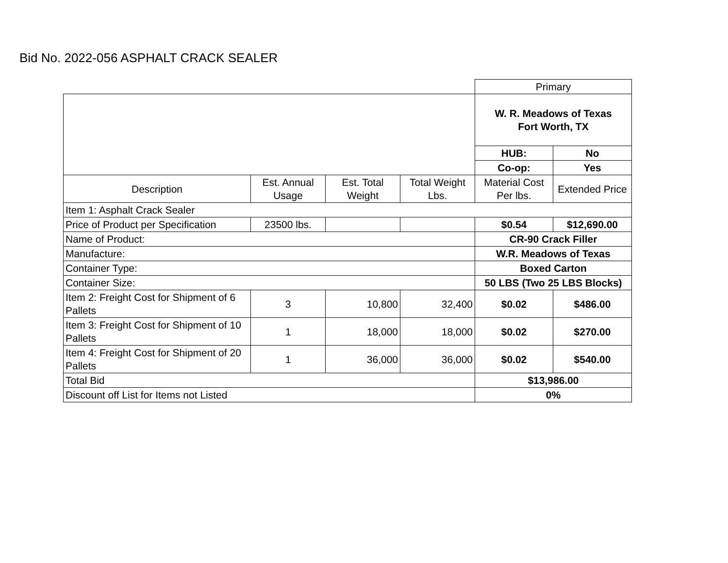Bid No. 2022-056 ASPHALT CRACK SEALER
| | | | | Primary | |
| | | | | W. R. Meadows of Texas Fort Worth, TX | |
| | | | | HUB: | No |
| | | | | Co-op: | Yes |
| Description | Est. Annual Usage | Est. Total Weight | Total Weight Lbs. | Material Cost Per lbs. | Extended Price |
| Item 1: Asphalt Crack Sealer | | | | | |
| Price of Product per Specification | 23500 lbs. | | | $0.54 | $12,690.00 |
| Name of Product: | | | | CR-90 Crack Filler | |
| Manufacture: | | | | W.R. Meadows of Texas | |
| Container Type: | | | | Boxed Carton | |
| Container Size: | | | | 50 LBS (Two 25 LBS Blocks) | |
| Item 2: Freight Cost for Shipment of 6 Pallets | 3 | 10,800 | 32,400 | $0.02 | $486.00 |
| Item 3: Freight Cost for Shipment of 10 Pallets | 1 | 18,000 | 18,000 | $0.02 | $270.00 |
| Item 4: Freight Cost for Shipment of 20 Pallets | 1 | 36,000 | 36,000 | $0.02 | $540.00 |
| Total Bid | | | | $13,986.00 | |
| Discount off List for Items not Listed | | | | 0% | |